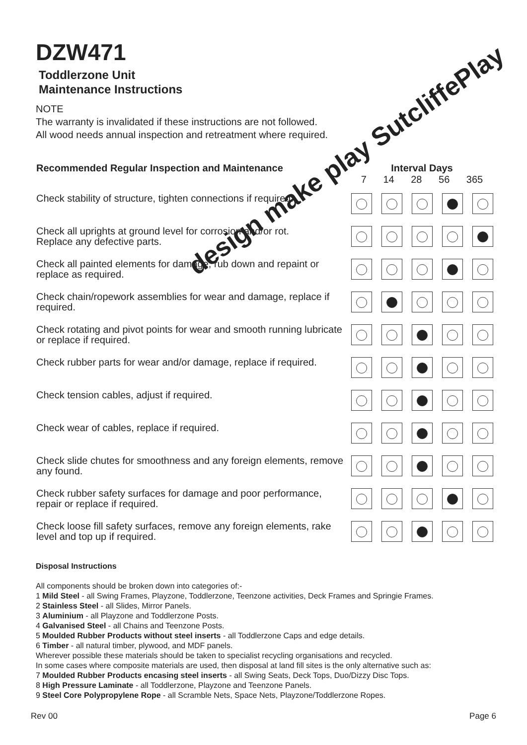design make play SutcliffePlay
DZW471
Toddlerzone Unit
Maintenance Instructions
NOTE
The warranty is invalidated if these instructions are not followed.
All wood needs annual inspection and retreatment where required.
| Recommended Regular Inspection and Maintenance | Interval Days 7 14 28 56 365 | | | | |
| --- | --- | --- | --- | --- | --- |
| Check stability of structure, tighten connections if required. | | | | | |
| Check all uprights at ground level for corrosion and/or rot. Replace any defective parts. | | | | | |
| Check all painted elements for damage, rub down and repaint or replace as required. | | | | | |
| Check chain/ropework assemblies for wear and damage, replace if required. | | | | | |
| Check rotating and pivot points for wear and smooth running lubricate or replace if required. | | | | | |
| Check rubber parts for wear and/or damage, replace if required. | | | | | |
| Check tension cables, adjust if required. | | | | | |
| Check wear of cables, replace if required. | | | | | |
| Check slide chutes for smoothness and any foreign elements, remove any found. | | | | | |
| Check rubber safety surfaces for damage and poor performance, repair or replace if required. | | | | | |
| Check loose fill safety surfaces, remove any foreign elements, rake level and top up if required. | | | | | |
Disposal Instructions
All components should be broken down into categories of:-
1 Mild Steel - all Swing Frames, Playzone, Toddlerzone, Teenzone activities, Deck Frames and Springie Frames.
2 Stainless Steel - all Slides, Mirror Panels.
3 Aluminium - all Playzone and Toddlerzone Posts.
4 Galvanised Steel - all Chains and Teenzone Posts.
5 Moulded Rubber Products without steel inserts - all Toddlerzone Caps and edge details.
6 Timber - all natural timber, plywood, and MDF panels.
Wherever possible these materials should be taken to specialist recycling organisations and recycled.
In some cases where composite materials are used, then disposal at land fill sites is the only alternative such as:
7 Moulded Rubber Products encasing steel inserts - all Swing Seats, Deck Tops, Duo/Dizzy Disc Tops.
8 High Pressure Laminate - all Toddlerzone, Playzone and Teenzone Panels.
9 Steel Core Polypropylene Rope - all Scramble Nets, Space Nets, Playzone/Toddlerzone Ropes.
Rev 00 Page 6